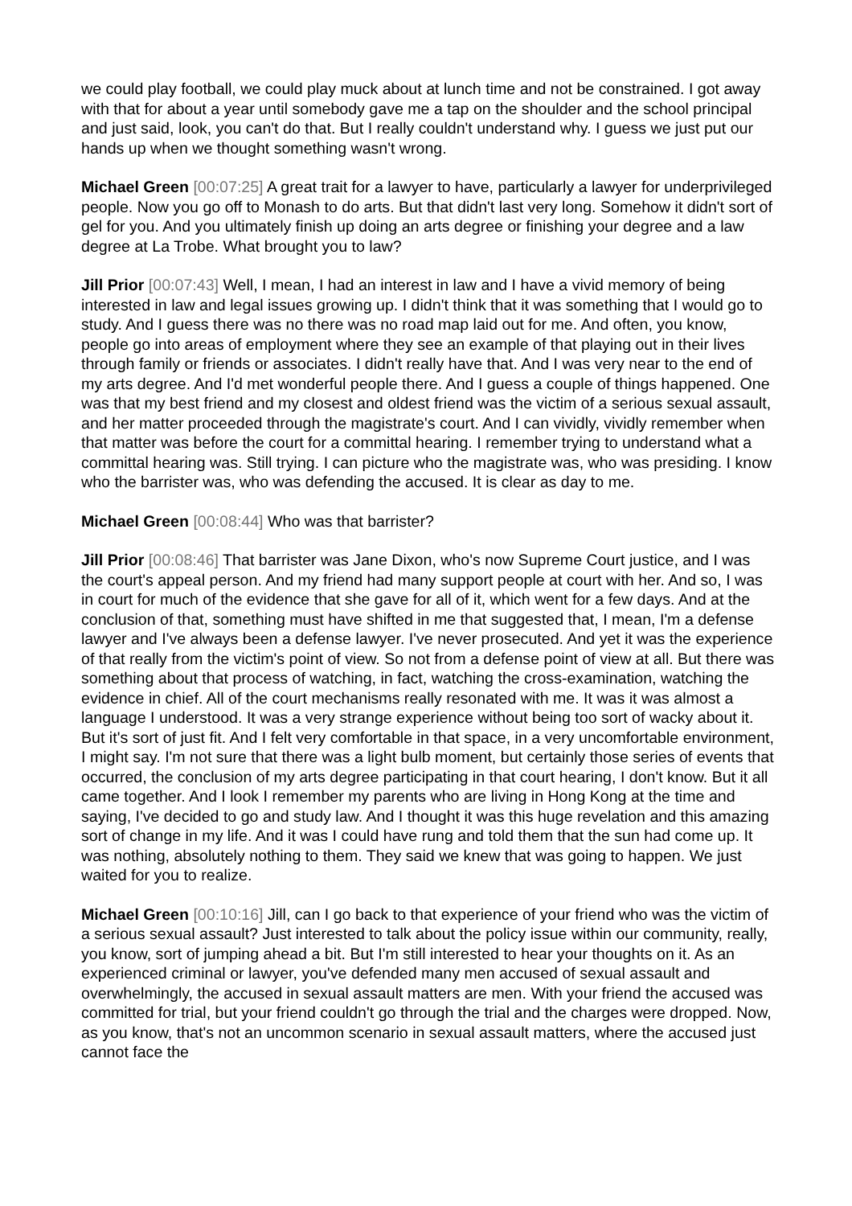we could play football, we could play muck about at lunch time and not be constrained. I got away with that for about a year until somebody gave me a tap on the shoulder and the school principal and just said, look, you can't do that. But I really couldn't understand why. I guess we just put our hands up when we thought something wasn't wrong.
Michael Green [00:07:25] A great trait for a lawyer to have, particularly a lawyer for underprivileged people. Now you go off to Monash to do arts. But that didn't last very long. Somehow it didn't sort of gel for you. And you ultimately finish up doing an arts degree or finishing your degree and a law degree at La Trobe. What brought you to law?
Jill Prior [00:07:43] Well, I mean, I had an interest in law and I have a vivid memory of being interested in law and legal issues growing up. I didn't think that it was something that I would go to study. And I guess there was no there was no road map laid out for me. And often, you know, people go into areas of employment where they see an example of that playing out in their lives through family or friends or associates. I didn't really have that. And I was very near to the end of my arts degree. And I'd met wonderful people there. And I guess a couple of things happened. One was that my best friend and my closest and oldest friend was the victim of a serious sexual assault, and her matter proceeded through the magistrate's court. And I can vividly, vividly remember when that matter was before the court for a committal hearing. I remember trying to understand what a committal hearing was. Still trying. I can picture who the magistrate was, who was presiding. I know who the barrister was, who was defending the accused. It is clear as day to me.
Michael Green [00:08:44] Who was that barrister?
Jill Prior [00:08:46] That barrister was Jane Dixon, who's now Supreme Court justice, and I was the court's appeal person. And my friend had many support people at court with her. And so, I was in court for much of the evidence that she gave for all of it, which went for a few days. And at the conclusion of that, something must have shifted in me that suggested that, I mean, I'm a defense lawyer and I've always been a defense lawyer. I've never prosecuted. And yet it was the experience of that really from the victim's point of view. So not from a defense point of view at all. But there was something about that process of watching, in fact, watching the cross-examination, watching the evidence in chief. All of the court mechanisms really resonated with me. It was it was almost a language I understood. It was a very strange experience without being too sort of wacky about it. But it's sort of just fit. And I felt very comfortable in that space, in a very uncomfortable environment, I might say. I'm not sure that there was a light bulb moment, but certainly those series of events that occurred, the conclusion of my arts degree participating in that court hearing, I don't know. But it all came together. And I look I remember my parents who are living in Hong Kong at the time and saying, I've decided to go and study law. And I thought it was this huge revelation and this amazing sort of change in my life. And it was I could have rung and told them that the sun had come up. It was nothing, absolutely nothing to them. They said we knew that was going to happen. We just waited for you to realize.
Michael Green [00:10:16] Jill, can I go back to that experience of your friend who was the victim of a serious sexual assault? Just interested to talk about the policy issue within our community, really, you know, sort of jumping ahead a bit. But I'm still interested to hear your thoughts on it. As an experienced criminal or lawyer, you've defended many men accused of sexual assault and overwhelmingly, the accused in sexual assault matters are men. With your friend the accused was committed for trial, but your friend couldn't go through the trial and the charges were dropped. Now, as you know, that's not an uncommon scenario in sexual assault matters, where the accused just cannot face the